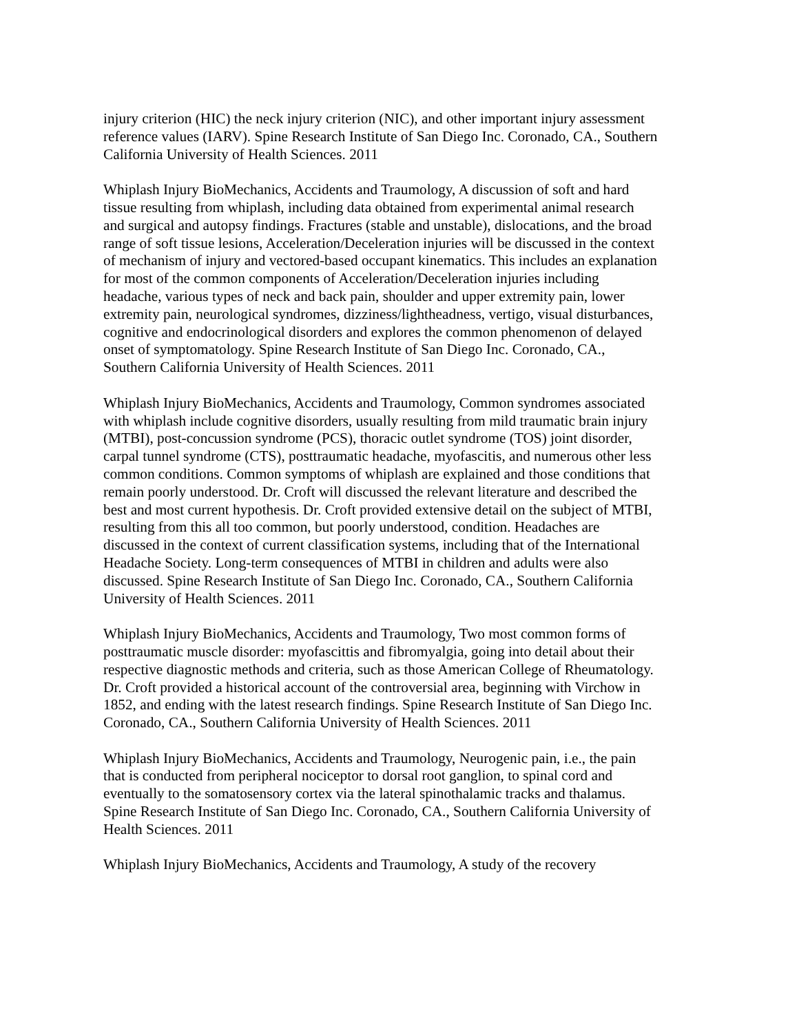injury criterion (HIC) the neck injury criterion (NIC), and other important injury assessment reference values (IARV). Spine Research Institute of San Diego Inc. Coronado, CA., Southern California University of Health Sciences. 2011
Whiplash Injury BioMechanics, Accidents and Traumology, A discussion of soft and hard tissue resulting from whiplash, including data obtained from experimental animal research and surgical and autopsy findings. Fractures (stable and unstable), dislocations, and the broad range of soft tissue lesions, Acceleration/Deceleration injuries will be discussed in the context of mechanism of injury and vectored-based occupant kinematics. This includes an explanation for most of the common components of Acceleration/Deceleration injuries including headache, various types of neck and back pain, shoulder and upper extremity pain, lower extremity pain, neurological syndromes, dizziness/lightheadness, vertigo, visual disturbances, cognitive and endocrinological disorders and explores the common phenomenon of delayed onset of symptomatology. Spine Research Institute of San Diego Inc. Coronado, CA., Southern California University of Health Sciences. 2011
Whiplash Injury BioMechanics, Accidents and Traumology, Common syndromes associated with whiplash include cognitive disorders, usually resulting from mild traumatic brain injury (MTBI), post-concussion syndrome (PCS), thoracic outlet syndrome (TOS) joint disorder, carpal tunnel syndrome (CTS), posttraumatic headache, myofascitis, and numerous other less common conditions. Common symptoms of whiplash are explained and those conditions that remain poorly understood. Dr. Croft will discussed the relevant literature and described the best and most current hypothesis. Dr. Croft provided extensive detail on the subject of MTBI, resulting from this all too common, but poorly understood, condition. Headaches are discussed in the context of current classification systems, including that of the International Headache Society. Long-term consequences of MTBI in children and adults were also discussed. Spine Research Institute of San Diego Inc. Coronado, CA., Southern California University of Health Sciences. 2011
Whiplash Injury BioMechanics, Accidents and Traumology, Two most common forms of posttraumatic muscle disorder: myofascittis and fibromyalgia, going into detail about their respective diagnostic methods and criteria, such as those American College of Rheumatology. Dr. Croft provided a historical account of the controversial area, beginning with Virchow in 1852, and ending with the latest research findings. Spine Research Institute of San Diego Inc. Coronado, CA., Southern California University of Health Sciences. 2011
Whiplash Injury BioMechanics, Accidents and Traumology, Neurogenic pain, i.e., the pain that is conducted from peripheral nociceptor to dorsal root ganglion, to spinal cord and eventually to the somatosensory cortex via the lateral spinothalamic tracks and thalamus. Spine Research Institute of San Diego Inc. Coronado, CA., Southern California University of Health Sciences. 2011
Whiplash Injury BioMechanics, Accidents and Traumology, A study of the recovery